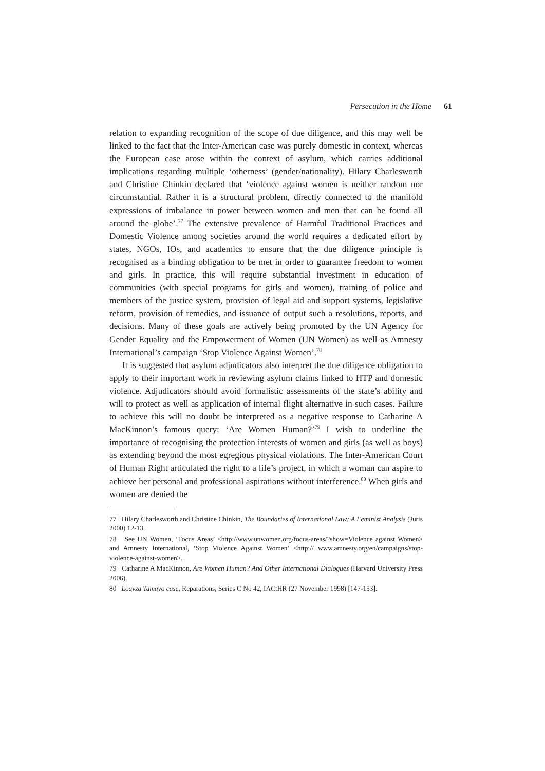Persecution in the Home 61
relation to expanding recognition of the scope of due diligence, and this may well be linked to the fact that the Inter-American case was purely domestic in context, whereas the European case arose within the context of asylum, which carries additional implications regarding multiple ‘otherness’ (gender/nationality). Hilary Charlesworth and Christine Chinkin declared that ‘violence against women is neither random nor circumstantial. Rather it is a structural problem, directly connected to the manifold expressions of imbalance in power between women and men that can be found all around the globe’.<sup>77</sup> The extensive prevalence of Harmful Traditional Practices and Domestic Violence among societies around the world requires a dedicated effort by states, NGOs, IOs, and academics to ensure that the due diligence principle is recognised as a binding obligation to be met in order to guarantee freedom to women and girls. In practice, this will require substantial investment in education of communities (with special programs for girls and women), training of police and members of the justice system, provision of legal aid and support systems, legislative reform, provision of remedies, and issuance of output such a resolutions, reports, and decisions. Many of these goals are actively being promoted by the UN Agency for Gender Equality and the Empowerment of Women (UN Women) as well as Amnesty International’s campaign ‘Stop Violence Against Women’.<sup>78</sup>
It is suggested that asylum adjudicators also interpret the due diligence obligation to apply to their important work in reviewing asylum claims linked to HTP and domestic violence. Adjudicators should avoid formalistic assessments of the state’s ability and will to protect as well as application of internal flight alternative in such cases. Failure to achieve this will no doubt be interpreted as a negative response to Catharine A MacKinnon’s famous query: ‘Are Women Human?’<sup>79</sup> I wish to underline the importance of recognising the protection interests of women and girls (as well as boys) as extending beyond the most egregious physical violations. The Inter-American Court of Human Right articulated the right to a life’s project, in which a woman can aspire to achieve her personal and professional aspirations without interference.<sup>80</sup> When girls and women are denied the
77 Hilary Charlesworth and Christine Chinkin, The Boundaries of International Law: A Feminist Analysis (Juris 2000) 12-13.
78 See UN Women, ‘Focus Areas’ <http://www.unwomen.org/focus-areas/?show=Violence against Women> and Amnesty International, ‘Stop Violence Against Women’ <http:// www.amnesty.org/en/campaigns/stop-violence-against-women>.
79 Catharine A MacKinnon, Are Women Human? And Other International Dialogues (Harvard University Press 2006).
80 Loayza Tamayo case, Reparations, Series C No 42, IACtHR (27 November 1998) [147-153].